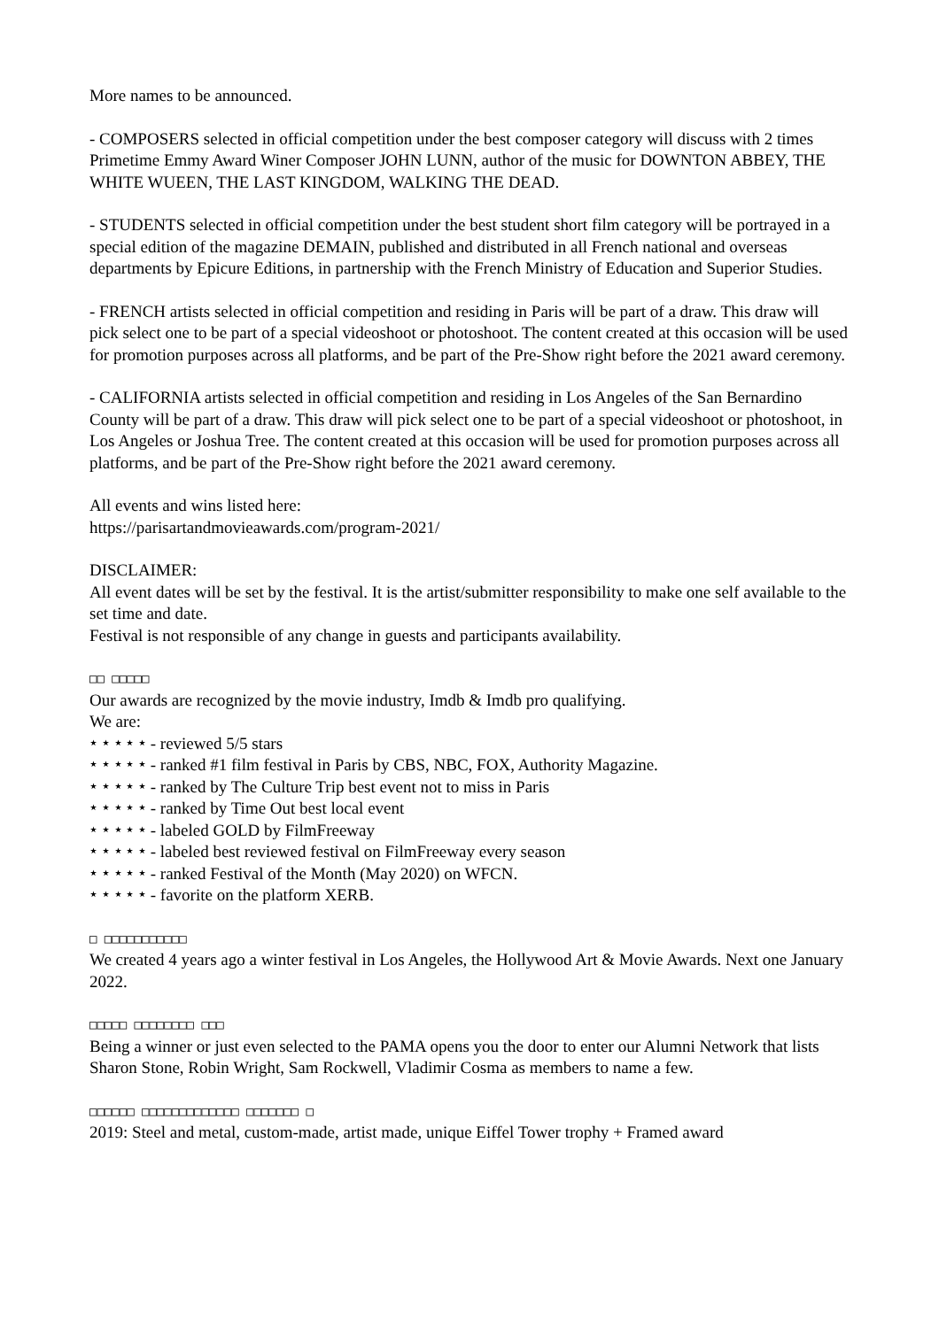More names to be announced.
- COMPOSERS selected in official competition under the best composer category will discuss with 2 times Primetime Emmy Award Winer Composer JOHN LUNN, author of the music for DOWNTON ABBEY, THE WHITE WUEEN, THE LAST KINGDOM, WALKING THE DEAD.
- STUDENTS selected in official competition under the best student short film category will be portrayed in a special edition of the magazine DEMAIN, published and distributed in all French national and overseas departments by Epicure Editions, in partnership with the French Ministry of Education and Superior Studies.
- FRENCH artists selected in official competition and residing in Paris will be part of a draw. This draw will pick select one to be part of a special videoshoot or photoshoot. The content created at this occasion will be used for promotion purposes across all platforms, and be part of the Pre-Show right before the 2021 award ceremony.
- CALIFORNIA artists selected in official competition and residing in Los Angeles of the San Bernardino County will be part of a draw. This draw will pick select one to be part of a special videoshoot or photoshoot, in Los Angeles or Joshua Tree. The content created at this occasion will be used for promotion purposes across all platforms, and be part of the Pre-Show right before the 2021 award ceremony.
All events and wins listed here:
https://parisartandmovieawards.com/program-2021/
DISCLAIMER:
All event dates will be set by the festival. It is the artist/submitter responsibility to make one self available to the set time and date.
Festival is not responsible of any change in guests and participants availability.
□□ □□□□□
Our awards are recognized by the movie industry, Imdb & Imdb pro qualifying.
We are:
⭑ ⭑ ⭑ ⭑ ⭑ - reviewed 5/5 stars
⭑ ⭑ ⭑ ⭑ ⭑ - ranked #1 film festival in Paris by CBS, NBC, FOX, Authority Magazine.
⭑ ⭑ ⭑ ⭑ ⭑ - ranked by The Culture Trip best event not to miss in Paris
⭑ ⭑ ⭑ ⭑ ⭑ - ranked by Time Out best local event
⭑ ⭑ ⭑ ⭑ ⭑ - labeled GOLD by FilmFreeway
⭑ ⭑ ⭑ ⭑ ⭑ - labeled best reviewed festival on FilmFreeway every season
⭑ ⭑ ⭑ ⭑ ⭑ - ranked Festival of the Month (May 2020) on WFCN.
⭑ ⭑ ⭑ ⭑ ⭑ - favorite on the platform XERB.
□ □□□□□□□□□□□
We created 4 years ago a winter festival in Los Angeles, the Hollywood Art & Movie Awards. Next one January 2022.
□□□□□ □□□□□□□□ □□□
Being a winner or just even selected to the PAMA opens you the door to enter our Alumni Network that lists Sharon Stone, Robin Wright, Sam Rockwell, Vladimir Cosma as members to name a few.
□□□□□□ □□□□□□□□□□□□□ □□□□□□□ □
2019: Steel and metal, custom-made, artist made, unique Eiffel Tower trophy + Framed award